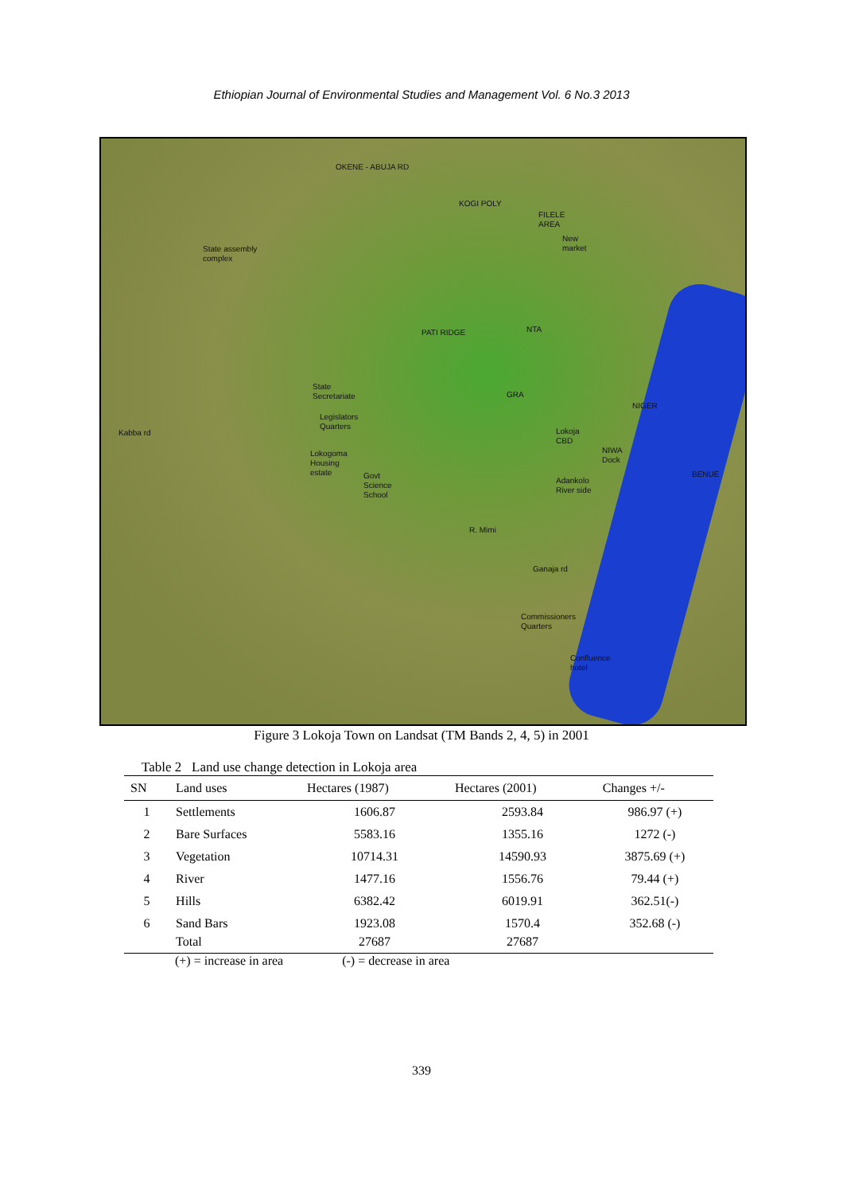Ethiopian Journal of Environmental Studies and Management Vol. 6 No.3 2013
OKENE - ABUJA RD
KOGI POLY
FILELE
AREA
New
market
State assembly
complex
PATI RIDGE NTA
State
Secretariate
GRA
NIGER
Legislators
Quarters
Kabba rd
Lokoja
CBD
Lokogoma
Housing
estate
NIWA
Dock
Govt
Science
School
BENUE
Adankolo
River side
R. Mimi
Ganaja rd
Commissioners
Quarters
Confluence
hotel
Figure 3 Lokoja Town on Landsat (TM Bands 2, 4, 5) in 2001
Table 2 Land use change detection in Lokoja area
| SN | Land uses | Hectares (1987) | Hectares (2001) | Changes +/- |
| --- | --- | --- | --- | --- |
| 1 | Settlements | 1606.87 | 2593.84 | 986.97 (+) |
| 2 | Bare Surfaces | 5583.16 | 1355.16 | 1272 (-) |
| 3 | Vegetation | 10714.31 | 14590.93 | 3875.69 (+) |
| 4 | River | 1477.16 | 1556.76 | 79.44 (+) |
| 5 | Hills | 6382.42 | 6019.91 | 362.51(-) |
| 6 | Sand Bars | 1923.08 | 1570.4 | 352.68 (-) |
| | Total | 27687 | 27687 | |
(+) = increase in area (-) = decrease in area
339